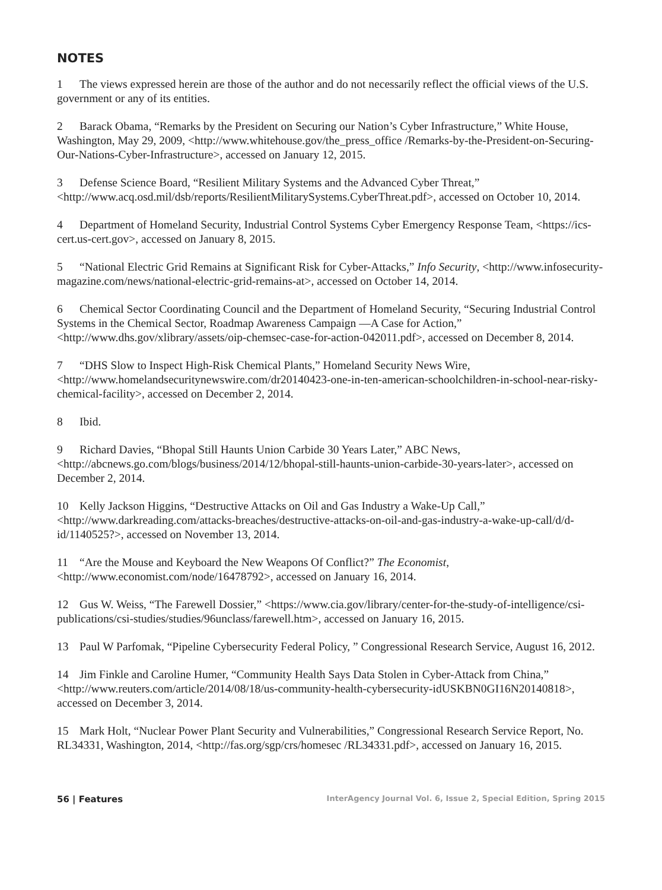NOTES
1 The views expressed herein are those of the author and do not necessarily reflect the official views of the U.S. government or any of its entities.
2 Barack Obama, “Remarks by the President on Securing our Nation’s Cyber Infrastructure,” White House, Washington, May 29, 2009, <http://www.whitehouse.gov/the_press_office /Remarks-by-the-President-on-Securing-Our-Nations-Cyber-Infrastructure>, accessed on January 12, 2015.
3 Defense Science Board, “Resilient Military Systems and the Advanced Cyber Threat,” <http://www.acq.osd.mil/dsb/reports/ResilientMilitarySystems.CyberThreat.pdf>, accessed on October 10, 2014.
4 Department of Homeland Security, Industrial Control Systems Cyber Emergency Response Team, <https://ics-cert.us-cert.gov>, accessed on January 8, 2015.
5 “National Electric Grid Remains at Significant Risk for Cyber-Attacks,” Info Security, <http://www.infosecurity-magazine.com/news/national-electric-grid-remains-at>, accessed on October 14, 2014.
6 Chemical Sector Coordinating Council and the Department of Homeland Security, “Securing Industrial Control Systems in the Chemical Sector, Roadmap Awareness Campaign —A Case for Action,” <http://www.dhs.gov/xlibrary/assets/oip-chemsec-case-for-action-042011.pdf>, accessed on December 8, 2014.
7 “DHS Slow to Inspect High-Risk Chemical Plants,” Homeland Security News Wire, <http://www.homelandsecuritynewswire.com/dr20140423-one-in-ten-american-schoolchildren-in-school-near-risky-chemical-facility>, accessed on December 2, 2014.
8 Ibid.
9 Richard Davies, “Bhopal Still Haunts Union Carbide 30 Years Later,” ABC News, <http://abcnews.go.com/blogs/business/2014/12/bhopal-still-haunts-union-carbide-30-years-later>, accessed on December 2, 2014.
10 Kelly Jackson Higgins, “Destructive Attacks on Oil and Gas Industry a Wake-Up Call,” <http://www.darkreading.com/attacks-breaches/destructive-attacks-on-oil-and-gas-industry-a-wake-up-call/d/d-id/1140525?>, accessed on November 13, 2014.
11 “Are the Mouse and Keyboard the New Weapons Of Conflict?” The Economist, <http://www.economist.com/node/16478792>, accessed on January 16, 2014.
12 Gus W. Weiss, “The Farewell Dossier,” <https://www.cia.gov/library/center-for-the-study-of-intelligence/csi-publications/csi-studies/studies/96unclass/farewell.htm>, accessed on January 16, 2015.
13 Paul W Parfomak, “Pipeline Cybersecurity Federal Policy, ” Congressional Research Service, August 16, 2012.
14 Jim Finkle and Caroline Humer, “Community Health Says Data Stolen in Cyber-Attack from China,” <http://www.reuters.com/article/2014/08/18/us-community-health-cybersecurity-idUSKBN0GI16N20140818>, accessed on December 3, 2014.
15 Mark Holt, “Nuclear Power Plant Security and Vulnerabilities,” Congressional Research Service Report, No. RL34331, Washington, 2014, <http://fas.org/sgp/crs/homesec /RL34331.pdf>, accessed on January 16, 2015.
56 | Features InterAgency Journal Vol. 6, Issue 2, Special Edition, Spring 2015